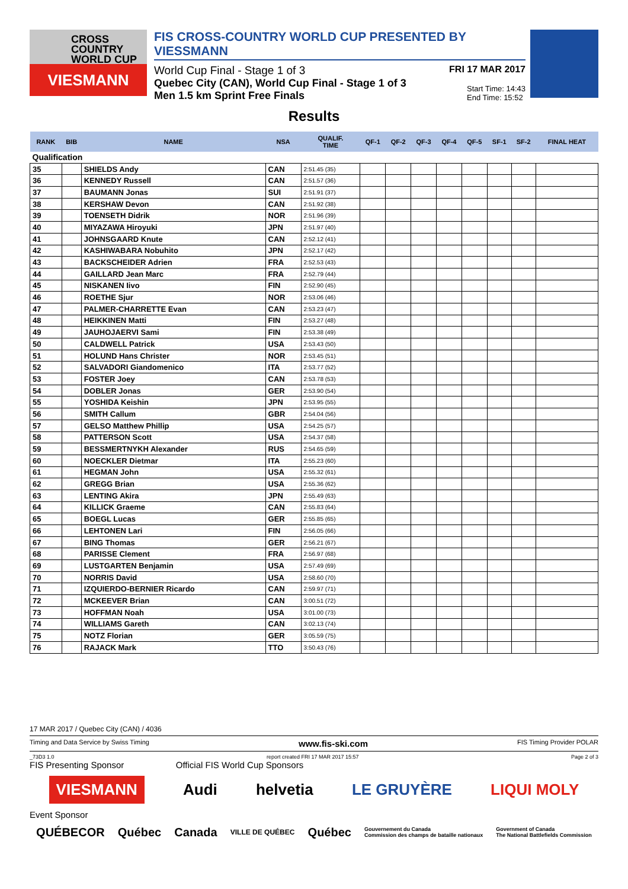CROSS
COUNTRY
WORLD CUP
VIESMANN
FIS CROSS-COUNTRY WORLD CUP PRESENTED BY VIESSMANN
World Cup Final - Stage 1 of 3
FRI 17 MAR 2017
Quebec City (CAN), World Cup Final - Stage 1 of 3
Men 1.5 km Sprint Free Finals
Start Time: 14:43
End Time: 15:52
Results
| RANK | BIB | NAME | NSA | QUALIF. TIME | QF-1 | QF-2 | QF-3 | QF-4 | QF-5 | SF-1 | SF-2 | FINAL HEAT |
| --- | --- | --- | --- | --- | --- | --- | --- | --- | --- | --- | --- | --- |
| Qualification | | | | | | | | | | | | |
| 35 | | SHIELDS Andy | CAN | 2:51.45 (35) | | | | | | | | |
| 36 | | KENNEDY Russell | CAN | 2:51.57 (36) | | | | | | | | |
| 37 | | BAUMANN Jonas | SUI | 2:51.91 (37) | | | | | | | | |
| 38 | | KERSHAW Devon | CAN | 2:51.92 (38) | | | | | | | | |
| 39 | | TOENSETH Didrik | NOR | 2:51.96 (39) | | | | | | | | |
| 40 | | MIYAZAWA Hiroyuki | JPN | 2:51.97 (40) | | | | | | | | |
| 41 | | JOHNSGAARD Knute | CAN | 2:52.12 (41) | | | | | | | | |
| 42 | | KASHIWABARA Nobuhito | JPN | 2:52.17 (42) | | | | | | | | |
| 43 | | BACKSCHEIDER Adrien | FRA | 2:52.53 (43) | | | | | | | | |
| 44 | | GAILLARD Jean Marc | FRA | 2:52.79 (44) | | | | | | | | |
| 45 | | NISKANEN Iivo | FIN | 2:52.90 (45) | | | | | | | | |
| 46 | | ROETHE Sjur | NOR | 2:53.06 (46) | | | | | | | | |
| 47 | | PALMER-CHARRETTE Evan | CAN | 2:53.23 (47) | | | | | | | | |
| 48 | | HEIKKINEN Matti | FIN | 2:53.27 (48) | | | | | | | | |
| 49 | | JAUHOJAERVI Sami | FIN | 2:53.38 (49) | | | | | | | | |
| 50 | | CALDWELL Patrick | USA | 2:53.43 (50) | | | | | | | | |
| 51 | | HOLUND Hans Christer | NOR | 2:53.45 (51) | | | | | | | | |
| 52 | | SALVADORI Giandomenico | ITA | 2:53.77 (52) | | | | | | | | |
| 53 | | FOSTER Joey | CAN | 2:53.78 (53) | | | | | | | | |
| 54 | | DOBLER Jonas | GER | 2:53.90 (54) | | | | | | | | |
| 55 | | YOSHIDA Keishin | JPN | 2:53.95 (55) | | | | | | | | |
| 56 | | SMITH Callum | GBR | 2:54.04 (56) | | | | | | | | |
| 57 | | GELSO Matthew Phillip | USA | 2:54.25 (57) | | | | | | | | |
| 58 | | PATTERSON Scott | USA | 2:54.37 (58) | | | | | | | | |
| 59 | | BESSMERTNYKH Alexander | RUS | 2:54.65 (59) | | | | | | | | |
| 60 | | NOECKLER Dietmar | ITA | 2:55.23 (60) | | | | | | | | |
| 61 | | HEGMAN John | USA | 2:55.32 (61) | | | | | | | | |
| 62 | | GREGG Brian | USA | 2:55.36 (62) | | | | | | | | |
| 63 | | LENTING Akira | JPN | 2:55.49 (63) | | | | | | | | |
| 64 | | KILLICK Graeme | CAN | 2:55.83 (64) | | | | | | | | |
| 65 | | BOEGL Lucas | GER | 2:55.85 (65) | | | | | | | | |
| 66 | | LEHTONEN Lari | FIN | 2:56.05 (66) | | | | | | | | |
| 67 | | BING Thomas | GER | 2:56.21 (67) | | | | | | | | |
| 68 | | PARISSE Clement | FRA | 2:56.97 (68) | | | | | | | | |
| 69 | | LUSTGARTEN Benjamin | USA | 2:57.49 (69) | | | | | | | | |
| 70 | | NORRIS David | USA | 2:58.60 (70) | | | | | | | | |
| 71 | | IZQUIERDO-BERNIER Ricardo | CAN | 2:59.97 (71) | | | | | | | | |
| 72 | | MCKEEVER Brian | CAN | 3:00.51 (72) | | | | | | | | |
| 73 | | HOFFMAN Noah | USA | 3:01.00 (73) | | | | | | | | |
| 74 | | WILLIAMS Gareth | CAN | 3:02.13 (74) | | | | | | | | |
| 75 | | NOTZ Florian | GER | 3:05.59 (75) | | | | | | | | |
| 76 | | RAJACK Mark | TTO | 3:50.43 (76) | | | | | | | | |
17 MAR 2017 / Quebec City (CAN) / 4036
Timing and Data Service by Swiss Timing www.fis-ski.com FIS Timing Provider POLAR
_73D3 1.0 report created FRI 17 MAR 2017 15:57 Page 2 of 3
FIS Presenting Sponsor Official FIS World Cup Sponsors
VIESMANN Audi helvetia LE GRUYÈRE LIQUI MOLY
Event Sponsor
QUÉBECOR Québec Canada VILLE DE QUÉBEC Québec Gouvernement du Canada
Commission des champs de bataille nationaux Government of Canada
The National Battlefields Commission